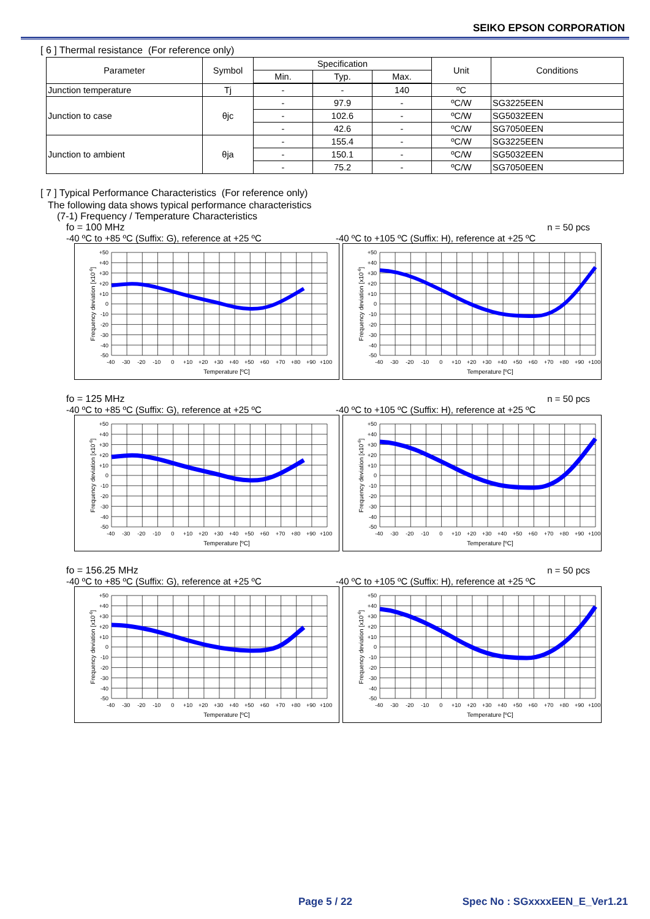SEIKO EPSON CORPORATION
[ 6 ] Thermal resistance (For reference only)
| Parameter | Symbol | Specification | | | Unit | Conditions |
| --- | --- | --- | --- | --- | --- | --- |
| | | Min. | Typ. | Max. | | |
| Junction temperature | Tj | - | - | 140 | ºC | |
| Junction to case | θjc | - | 97.9 | - | ºC/W | SG3225EEN |
| | | - | 102.6 | - | ºC/W | SG5032EEN |
| | | - | 42.6 | - | ºC/W | SG7050EEN |
| Junction to ambient | θja | - | 155.4 | - | ºC/W | SG3225EEN |
| | | - | 150.1 | - | ºC/W | SG5032EEN |
| | | - | 75.2 | - | ºC/W | SG7050EEN |
[ 7 ] Typical Performance Characteristics (For reference only)
The following data shows typical performance characteristics
(7-1) Frequency / Temperature Characteristics
fo = 100 MHz n = 50 pcs
-40 ºC to +85 ºC (Suffix: G), reference at +25 ºC -40 ºC to +105 ºC (Suffix: H), reference at +25 ºC
+50
+40
+30
+20
+10
0
-10
-20
-30
-40
-50
-40 -30 -20 -10 0 +10 +20 +30 +40 +50 +60 +70 +80 +90 +100
Temperature [ºC]
Frequency deviation [x10-6]
+50
+40
+30
+20
+10
0
-10
-20
-30
-40
-50
-40 -30 -20 -10 0 +10 +20 +30 +40 +50 +60 +70 +80 +90 +100
Temperature [ºC]
Frequency deviation [x10-6]
fo = 125 MHz n = 50 pcs
-40 ºC to +85 ºC (Suffix: G), reference at +25 ºC -40 ºC to +105 ºC (Suffix: H), reference at +25 ºC
+50
+40
+30
+20
+10
0
-10
-20
-30
-40
-50
-40 -30 -20 -10 0 +10 +20 +30 +40 +50 +60 +70 +80 +90 +100
Temperature [ºC]
Frequency deviation [x10-6]
+50
+40
+30
+20
+10
0
-10
-20
-30
-40
-50
-40 -30 -20 -10 0 +10 +20 +30 +40 +50 +60 +70 +80 +90 +100
Temperature [ºC]
Frequency deviation [x10-6]
fo = 156.25 MHz n = 50 pcs
-40 ºC to +85 ºC (Suffix: G), reference at +25 ºC -40 ºC to +105 ºC (Suffix: H), reference at +25 ºC
+50
+40
+30
+20
+10
0
-10
-20
-30
-40
-50
-40 -30 -20 -10 0 +10 +20 +30 +40 +50 +60 +70 +80 +90 +100
Temperature [ºC]
Frequency deviation [x10-6]
+50
+40
+30
+20
+10
0
-10
-20
-30
-40
-50
-40 -30 -20 -10 0 +10 +20 +30 +40 +50 +60 +70 +80 +90 +100
Temperature [ºC]
Frequency deviation [x10-6]
Page 5 / 22 Spec No : SGxxxxEEN_E_Ver1.21